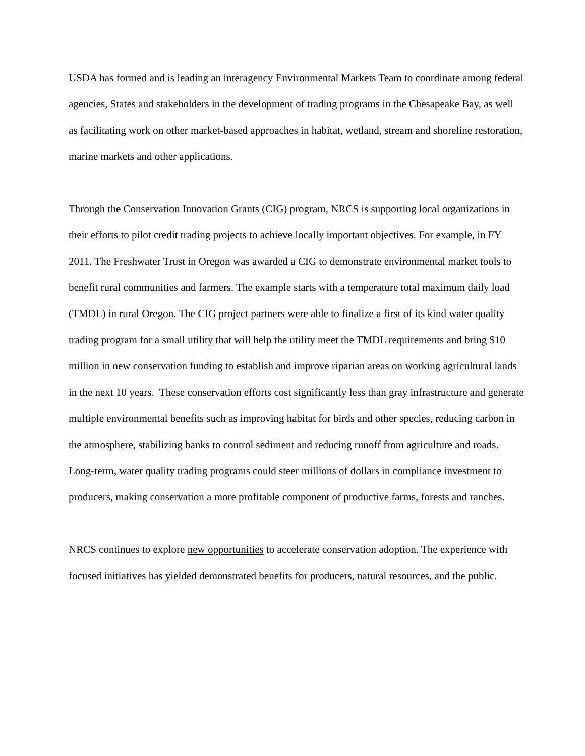USDA has formed and is leading an interagency Environmental Markets Team to coordinate among federal agencies, States and stakeholders in the development of trading programs in the Chesapeake Bay, as well as facilitating work on other market-based approaches in habitat, wetland, stream and shoreline restoration, marine markets and other applications.
Through the Conservation Innovation Grants (CIG) program, NRCS is supporting local organizations in their efforts to pilot credit trading projects to achieve locally important objectives. For example, in FY 2011, The Freshwater Trust in Oregon was awarded a CIG to demonstrate environmental market tools to benefit rural communities and farmers. The example starts with a temperature total maximum daily load (TMDL) in rural Oregon. The CIG project partners were able to finalize a first of its kind water quality trading program for a small utility that will help the utility meet the TMDL requirements and bring $10 million in new conservation funding to establish and improve riparian areas on working agricultural lands in the next 10 years. These conservation efforts cost significantly less than gray infrastructure and generate multiple environmental benefits such as improving habitat for birds and other species, reducing carbon in the atmosphere, stabilizing banks to control sediment and reducing runoff from agriculture and roads. Long-term, water quality trading programs could steer millions of dollars in compliance investment to producers, making conservation a more profitable component of productive farms, forests and ranches.
NRCS continues to explore new opportunities to accelerate conservation adoption. The experience with focused initiatives has yielded demonstrated benefits for producers, natural resources, and the public.